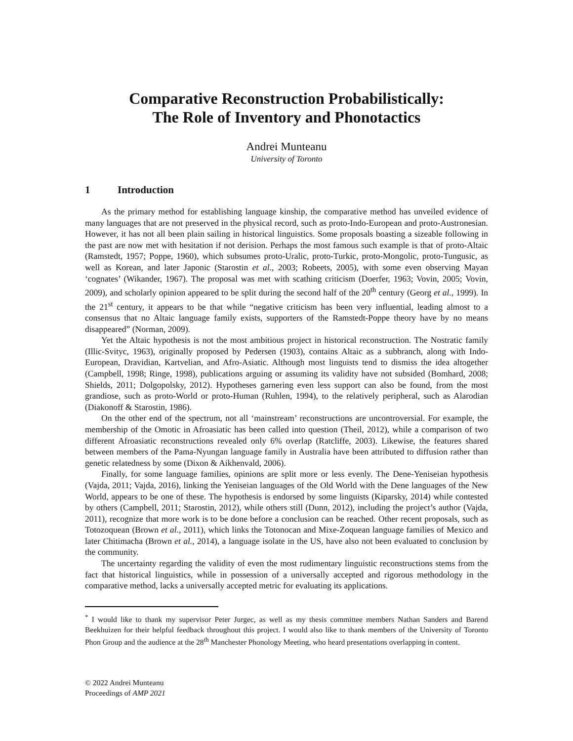Comparative Reconstruction Probabilistically:
The Role of Inventory and Phonotactics
Andrei Munteanu
University of Toronto
1 Introduction
As the primary method for establishing language kinship, the comparative method has unveiled evidence of many languages that are not preserved in the physical record, such as proto-Indo-European and proto-Austronesian. However, it has not all been plain sailing in historical linguistics. Some proposals boasting a sizeable following in the past are now met with hesitation if not derision. Perhaps the most famous such example is that of proto-Altaic (Ramstedt, 1957; Poppe, 1960), which subsumes proto-Uralic, proto-Turkic, proto-Mongolic, proto-Tungusic, as well as Korean, and later Japonic (Starostin et al., 2003; Robeets, 2005), with some even observing Mayan ‘cognates’ (Wikander, 1967). The proposal was met with scathing criticism (Doerfer, 1963; Vovin, 2005; Vovin, 2009), and scholarly opinion appeared to be split during the second half of the 20<sup>th</sup> century (Georg et al., 1999). In the 21<sup>st</sup> century, it appears to be that while “negative criticism has been very influential, leading almost to a consensus that no Altaic language family exists, supporters of the Ramstedt-Poppe theory have by no means disappeared” (Norman, 2009).
Yet the Altaic hypothesis is not the most ambitious project in historical reconstruction. The Nostratic family (Illic-Svityc, 1963), originally proposed by Pedersen (1903), contains Altaic as a subbranch, along with Indo-European, Dravidian, Kartvelian, and Afro-Asiatic. Although most linguists tend to dismiss the idea altogether (Campbell, 1998; Ringe, 1998), publications arguing or assuming its validity have not subsided (Bomhard, 2008; Shields, 2011; Dolgopolsky, 2012). Hypotheses garnering even less support can also be found, from the most grandiose, such as proto-World or proto-Human (Ruhlen, 1994), to the relatively peripheral, such as Alarodian (Diakonoff & Starostin, 1986).
On the other end of the spectrum, not all ‘mainstream’ reconstructions are uncontroversial. For example, the membership of the Omotic in Afroasiatic has been called into question (Theil, 2012), while a comparison of two different Afroasiatic reconstructions revealed only 6% overlap (Ratcliffe, 2003). Likewise, the features shared between members of the Pama-Nyungan language family in Australia have been attributed to diffusion rather than genetic relatedness by some (Dixon & Aikhenvald, 2006).
Finally, for some language families, opinions are split more or less evenly. The Dene-Yeniseian hypothesis (Vajda, 2011; Vajda, 2016), linking the Yeniseian languages of the Old World with the Dene languages of the New World, appears to be one of these. The hypothesis is endorsed by some linguists (Kiparsky, 2014) while contested by others (Campbell, 2011; Starostin, 2012), while others still (Dunn, 2012), including the project’s author (Vajda, 2011), recognize that more work is to be done before a conclusion can be reached. Other recent proposals, such as Totozoquean (Brown et al., 2011), which links the Totonocan and Mixe-Zoquean language families of Mexico and later Chitimacha (Brown et al., 2014), a language isolate in the US, have also not been evaluated to conclusion by the community.
The uncertainty regarding the validity of even the most rudimentary linguistic reconstructions stems from the fact that historical linguistics, while in possession of a universally accepted and rigorous methodology in the comparative method, lacks a universally accepted metric for evaluating its applications.
<sup>*</sup> I would like to thank my supervisor Peter Jurgec, as well as my thesis committee members Nathan Sanders and Barend Beekhuizen for their helpful feedback throughout this project. I would also like to thank members of the University of Toronto Phon Group and the audience at the 28<sup>th</sup> Manchester Phonology Meeting, who heard presentations overlapping in content.
© 2022 Andrei Munteanu
Proceedings of AMP 2021